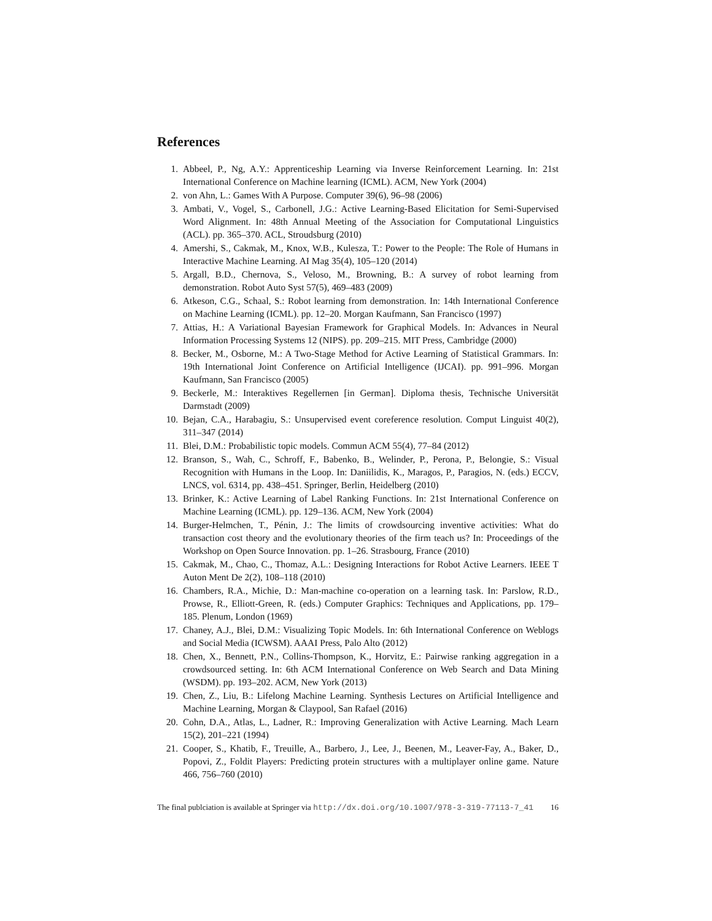References
1. Abbeel, P., Ng, A.Y.: Apprenticeship Learning via Inverse Reinforcement Learning. In: 21st International Conference on Machine learning (ICML). ACM, New York (2004)
2. von Ahn, L.: Games With A Purpose. Computer 39(6), 96–98 (2006)
3. Ambati, V., Vogel, S., Carbonell, J.G.: Active Learning-Based Elicitation for Semi-Supervised Word Alignment. In: 48th Annual Meeting of the Association for Computational Linguistics (ACL). pp. 365–370. ACL, Stroudsburg (2010)
4. Amershi, S., Cakmak, M., Knox, W.B., Kulesza, T.: Power to the People: The Role of Humans in Interactive Machine Learning. AI Mag 35(4), 105–120 (2014)
5. Argall, B.D., Chernova, S., Veloso, M., Browning, B.: A survey of robot learning from demonstration. Robot Auto Syst 57(5), 469–483 (2009)
6. Atkeson, C.G., Schaal, S.: Robot learning from demonstration. In: 14th International Conference on Machine Learning (ICML). pp. 12–20. Morgan Kaufmann, San Francisco (1997)
7. Attias, H.: A Variational Bayesian Framework for Graphical Models. In: Advances in Neural Information Processing Systems 12 (NIPS). pp. 209–215. MIT Press, Cambridge (2000)
8. Becker, M., Osborne, M.: A Two-Stage Method for Active Learning of Statistical Grammars. In: 19th International Joint Conference on Artificial Intelligence (IJCAI). pp. 991–996. Morgan Kaufmann, San Francisco (2005)
9. Beckerle, M.: Interaktives Regellernen [in German]. Diploma thesis, Technische Universität Darmstadt (2009)
10. Bejan, C.A., Harabagiu, S.: Unsupervised event coreference resolution. Comput Linguist 40(2), 311–347 (2014)
11. Blei, D.M.: Probabilistic topic models. Commun ACM 55(4), 77–84 (2012)
12. Branson, S., Wah, C., Schroff, F., Babenko, B., Welinder, P., Perona, P., Belongie, S.: Visual Recognition with Humans in the Loop. In: Daniilidis, K., Maragos, P., Paragios, N. (eds.) ECCV, LNCS, vol. 6314, pp. 438–451. Springer, Berlin, Heidelberg (2010)
13. Brinker, K.: Active Learning of Label Ranking Functions. In: 21st International Conference on Machine Learning (ICML). pp. 129–136. ACM, New York (2004)
14. Burger-Helmchen, T., Pénin, J.: The limits of crowdsourcing inventive activities: What do transaction cost theory and the evolutionary theories of the firm teach us? In: Proceedings of the Workshop on Open Source Innovation. pp. 1–26. Strasbourg, France (2010)
15. Cakmak, M., Chao, C., Thomaz, A.L.: Designing Interactions for Robot Active Learners. IEEE T Auton Ment De 2(2), 108–118 (2010)
16. Chambers, R.A., Michie, D.: Man-machine co-operation on a learning task. In: Parslow, R.D., Prowse, R., Elliott-Green, R. (eds.) Computer Graphics: Techniques and Applications, pp. 179–185. Plenum, London (1969)
17. Chaney, A.J., Blei, D.M.: Visualizing Topic Models. In: 6th International Conference on Weblogs and Social Media (ICWSM). AAAI Press, Palo Alto (2012)
18. Chen, X., Bennett, P.N., Collins-Thompson, K., Horvitz, E.: Pairwise ranking aggregation in a crowdsourced setting. In: 6th ACM International Conference on Web Search and Data Mining (WSDM). pp. 193–202. ACM, New York (2013)
19. Chen, Z., Liu, B.: Lifelong Machine Learning. Synthesis Lectures on Artificial Intelligence and Machine Learning, Morgan & Claypool, San Rafael (2016)
20. Cohn, D.A., Atlas, L., Ladner, R.: Improving Generalization with Active Learning. Mach Learn 15(2), 201–221 (1994)
21. Cooper, S., Khatib, F., Treuille, A., Barbero, J., Lee, J., Beenen, M., Leaver-Fay, A., Baker, D., Popovi, Z., Foldit Players: Predicting protein structures with a multiplayer online game. Nature 466, 756–760 (2010)
The final publciation is available at Springer via http://dx.doi.org/10.1007/978-3-319-77113-7_41 16